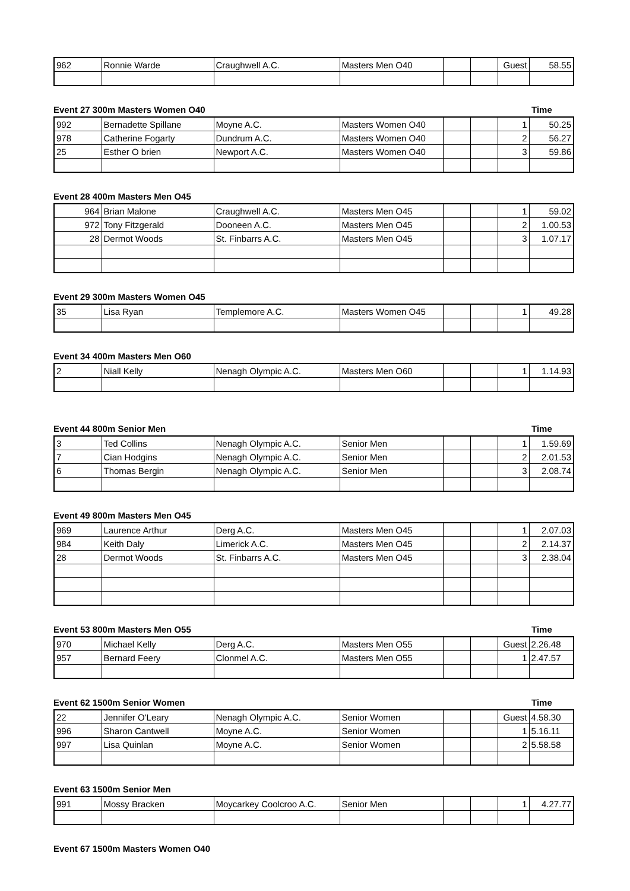| 962 | Ronnie Warde | Craughwell A.C. | Masters Men O40 | | | Guest | 58.55 |
Event 27 300m Masters Women O40 Time
| 992 | Bernadette Spillane | Moyne A.C. | Masters Women O40 | | | 1 | 50.25 |
| 978 | Catherine Fogarty | Dundrum A.C. | Masters Women O40 | | | 2 | 56.27 |
| 25 | Esther O brien | Newport A.C. | Masters Women O40 | | | 3 | 59.86 |
Event 28 400m Masters Men O45
| 964 | Brian Malone | Craughwell A.C. | Masters Men O45 | | | 1 | 59.02 |
| 972 | Tony Fitzgerald | Dooneen A.C. | Masters Men O45 | | | 2 | 1.00.53 |
| 28 | Dermot Woods | St. Finbarrs A.C. | Masters Men O45 | | | 3 | 1.07.17 |
Event 29 300m Masters Women O45
| 35 | Lisa Ryan | Templemore A.C. | Masters Women O45 | | | 1 | 49.28 |
Event 34 400m Masters Men O60
| 2 | Niall Kelly | Nenagh Olympic A.C. | Masters Men O60 | | | 1 | 1.14.93 |
Event 44 800m Senior Men Time
| 3 | Ted Collins | Nenagh Olympic A.C. | Senior Men | | | 1 | 1.59.69 |
| 7 | Cian Hodgins | Nenagh Olympic A.C. | Senior Men | | | 2 | 2.01.53 |
| 6 | Thomas Bergin | Nenagh Olympic A.C. | Senior Men | | | 3 | 2.08.74 |
Event 49 800m Masters Men O45
| 969 | Laurence Arthur | Derg A.C. | Masters Men O45 | | | 1 | 2.07.03 |
| 984 | Keith Daly | Limerick A.C. | Masters Men O45 | | | 2 | 2.14.37 |
| 28 | Dermot Woods | St. Finbarrs A.C. | Masters Men O45 | | | 3 | 2.38.04 |
Event 53 800m Masters Men O55 Time
| 970 | Michael Kelly | Derg A.C. | Masters Men O55 | | | Guest | 2.26.48 |
| 957 | Bernard Feery | Clonmel A.C. | Masters Men O55 | | | 1 | 2.47.57 |
Event 62 1500m Senior Women Time
| 22 | Jennifer O'Leary | Nenagh Olympic A.C. | Senior Women | | | Guest | 4.58.30 |
| 996 | Sharon Cantwell | Moyne A.C. | Senior Women | | | 1 | 5.16.11 |
| 997 | Lisa Quinlan | Moyne A.C. | Senior Women | | | 2 | 5.58.58 |
Event 63 1500m Senior Men
| 991 | Mossy Bracken | Moycarkey Coolcroo A.C. | Senior Men | | | 1 | 4.27.77 |
Event 67 1500m Masters Women O40